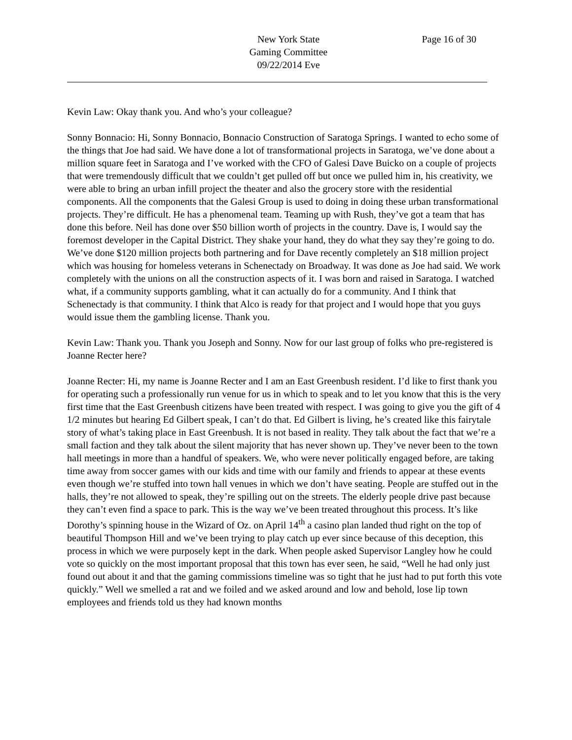New York State
Gaming Committee
09/22/2014 Eve
Page 16 of 30
Kevin Law: Okay thank you. And who’s your colleague?
Sonny Bonnacio: Hi, Sonny Bonnacio, Bonnacio Construction of Saratoga Springs. I wanted to echo some of the things that Joe had said. We have done a lot of transformational projects in Saratoga, we’ve done about a million square feet in Saratoga and I’ve worked with the CFO of Galesi Dave Buicko on a couple of projects that were tremendously difficult that we couldn’t get pulled off but once we pulled him in, his creativity, we were able to bring an urban infill project the theater and also the grocery store with the residential components. All the components that the Galesi Group is used to doing in doing these urban transformational projects. They’re difficult. He has a phenomenal team. Teaming up with Rush, they’ve got a team that has done this before. Neil has done over $50 billion worth of projects in the country. Dave is, I would say the foremost developer in the Capital District. They shake your hand, they do what they say they’re going to do. We’ve done $120 million projects both partnering and for Dave recently completely an $18 million project which was housing for homeless veterans in Schenectady on Broadway. It was done as Joe had said. We work completely with the unions on all the construction aspects of it. I was born and raised in Saratoga. I watched what, if a community supports gambling, what it can actually do for a community. And I think that Schenectady is that community. I think that Alco is ready for that project and I would hope that you guys would issue them the gambling license. Thank you.
Kevin Law: Thank you. Thank you Joseph and Sonny. Now for our last group of folks who pre-registered is Joanne Recter here?
Joanne Recter: Hi, my name is Joanne Recter and I am an East Greenbush resident. I’d like to first thank you for operating such a professionally run venue for us in which to speak and to let you know that this is the very first time that the East Greenbush citizens have been treated with respect. I was going to give you the gift of 4 1/2 minutes but hearing Ed Gilbert speak, I can’t do that. Ed Gilbert is living, he’s created like this fairytale story of what’s taking place in East Greenbush. It is not based in reality. They talk about the fact that we’re a small faction and they talk about the silent majority that has never shown up. They’ve never been to the town hall meetings in more than a handful of speakers. We, who were never politically engaged before, are taking time away from soccer games with our kids and time with our family and friends to appear at these events even though we’re stuffed into town hall venues in which we don’t have seating. People are stuffed out in the halls, they’re not allowed to speak, they’re spilling out on the streets. The elderly people drive past because they can’t even find a space to park. This is the way we’ve been treated throughout this process. It’s like Dorothy’s spinning house in the Wizard of Oz. on April 14<sup>th</sup> a casino plan landed thud right on the top of beautiful Thompson Hill and we’ve been trying to play catch up ever since because of this deception, this process in which we were purposely kept in the dark. When people asked Supervisor Langley how he could vote so quickly on the most important proposal that this town has ever seen, he said, “Well he had only just found out about it and that the gaming commissions timeline was so tight that he just had to put forth this vote quickly.” Well we smelled a rat and we foiled and we asked around and low and behold, lose lip town employees and friends told us they had known months